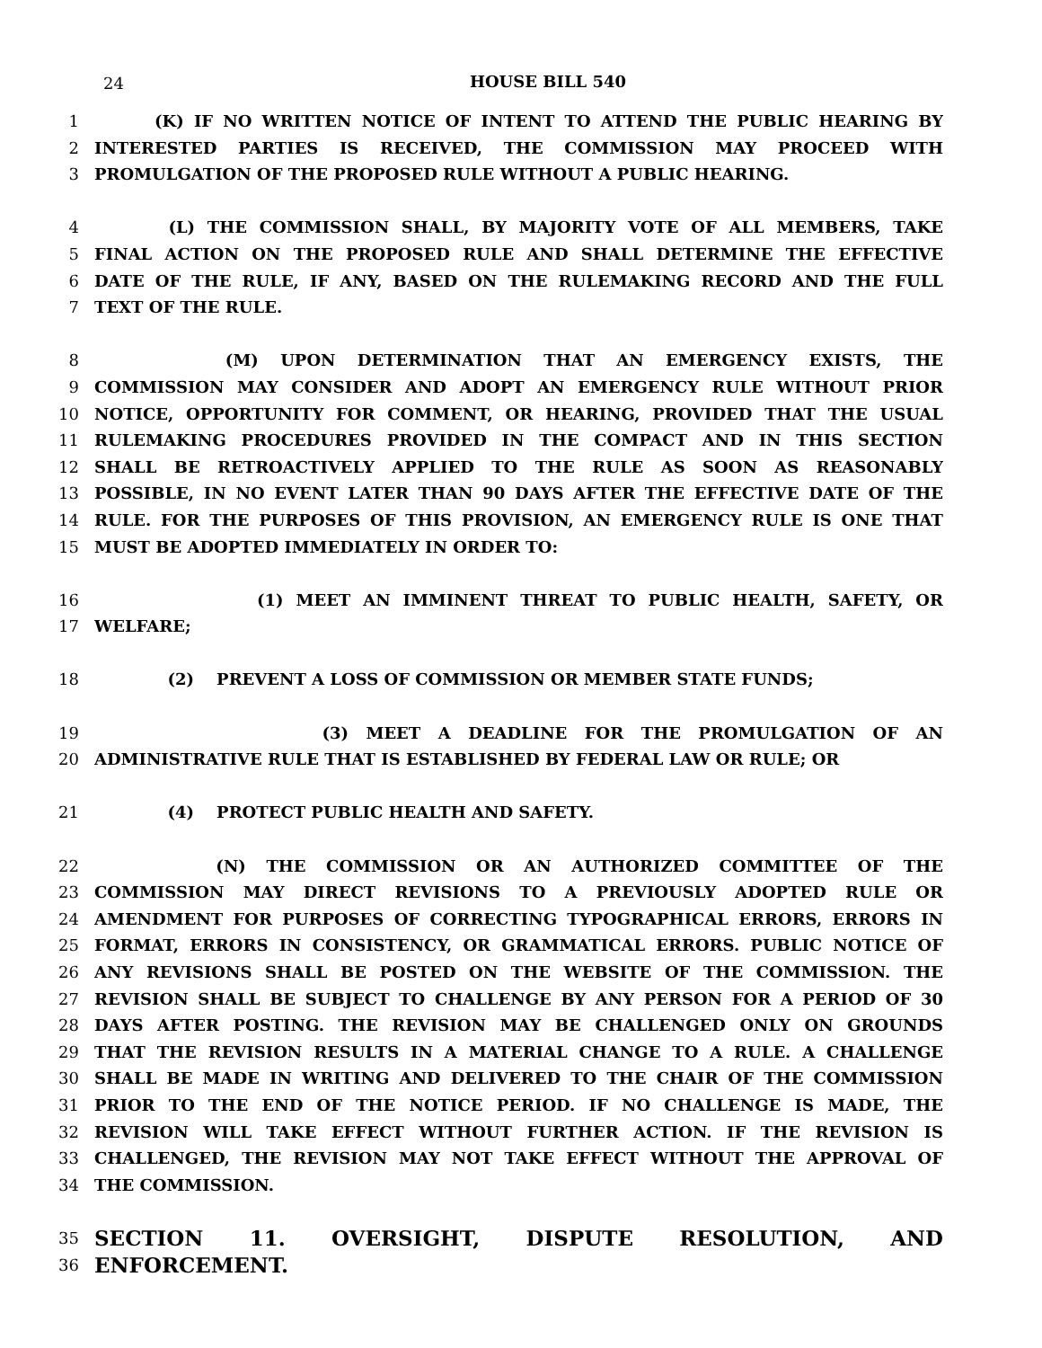24
HOUSE BILL 540
1 (K) IF NO WRITTEN NOTICE OF INTENT TO ATTEND THE PUBLIC HEARING BY
2 INTERESTED PARTIES IS RECEIVED, THE COMMISSION MAY PROCEED WITH
3 PROMULGATION OF THE PROPOSED RULE WITHOUT A PUBLIC HEARING.
4 (L) THE COMMISSION SHALL, BY MAJORITY VOTE OF ALL MEMBERS, TAKE
5 FINAL ACTION ON THE PROPOSED RULE AND SHALL DETERMINE THE EFFECTIVE
6 DATE OF THE RULE, IF ANY, BASED ON THE RULEMAKING RECORD AND THE FULL
7 TEXT OF THE RULE.
8 (M) UPON DETERMINATION THAT AN EMERGENCY EXISTS, THE
9 COMMISSION MAY CONSIDER AND ADOPT AN EMERGENCY RULE WITHOUT PRIOR
10 NOTICE, OPPORTUNITY FOR COMMENT, OR HEARING, PROVIDED THAT THE USUAL
11 RULEMAKING PROCEDURES PROVIDED IN THE COMPACT AND IN THIS SECTION
12 SHALL BE RETROACTIVELY APPLIED TO THE RULE AS SOON AS REASONABLY
13 POSSIBLE, IN NO EVENT LATER THAN 90 DAYS AFTER THE EFFECTIVE DATE OF THE
14 RULE. FOR THE PURPOSES OF THIS PROVISION, AN EMERGENCY RULE IS ONE THAT
15 MUST BE ADOPTED IMMEDIATELY IN ORDER TO:
16 (1) MEET AN IMMINENT THREAT TO PUBLIC HEALTH, SAFETY, OR
17 WELFARE;
18 (2) PREVENT A LOSS OF COMMISSION OR MEMBER STATE FUNDS;
19 (3) MEET A DEADLINE FOR THE PROMULGATION OF AN
20 ADMINISTRATIVE RULE THAT IS ESTABLISHED BY FEDERAL LAW OR RULE; OR
21 (4) PROTECT PUBLIC HEALTH AND SAFETY.
22 (N) THE COMMISSION OR AN AUTHORIZED COMMITTEE OF THE
23 COMMISSION MAY DIRECT REVISIONS TO A PREVIOUSLY ADOPTED RULE OR
24 AMENDMENT FOR PURPOSES OF CORRECTING TYPOGRAPHICAL ERRORS, ERRORS IN
25 FORMAT, ERRORS IN CONSISTENCY, OR GRAMMATICAL ERRORS. PUBLIC NOTICE OF
26 ANY REVISIONS SHALL BE POSTED ON THE WEBSITE OF THE COMMISSION. THE
27 REVISION SHALL BE SUBJECT TO CHALLENGE BY ANY PERSON FOR A PERIOD OF 30
28 DAYS AFTER POSTING. THE REVISION MAY BE CHALLENGED ONLY ON GROUNDS
29 THAT THE REVISION RESULTS IN A MATERIAL CHANGE TO A RULE. A CHALLENGE
30 SHALL BE MADE IN WRITING AND DELIVERED TO THE CHAIR OF THE COMMISSION
31 PRIOR TO THE END OF THE NOTICE PERIOD. IF NO CHALLENGE IS MADE, THE
32 REVISION WILL TAKE EFFECT WITHOUT FURTHER ACTION. IF THE REVISION IS
33 CHALLENGED, THE REVISION MAY NOT TAKE EFFECT WITHOUT THE APPROVAL OF
34 THE COMMISSION.
35 SECTION 11. OVERSIGHT, DISPUTE RESOLUTION, AND
36 ENFORCEMENT.